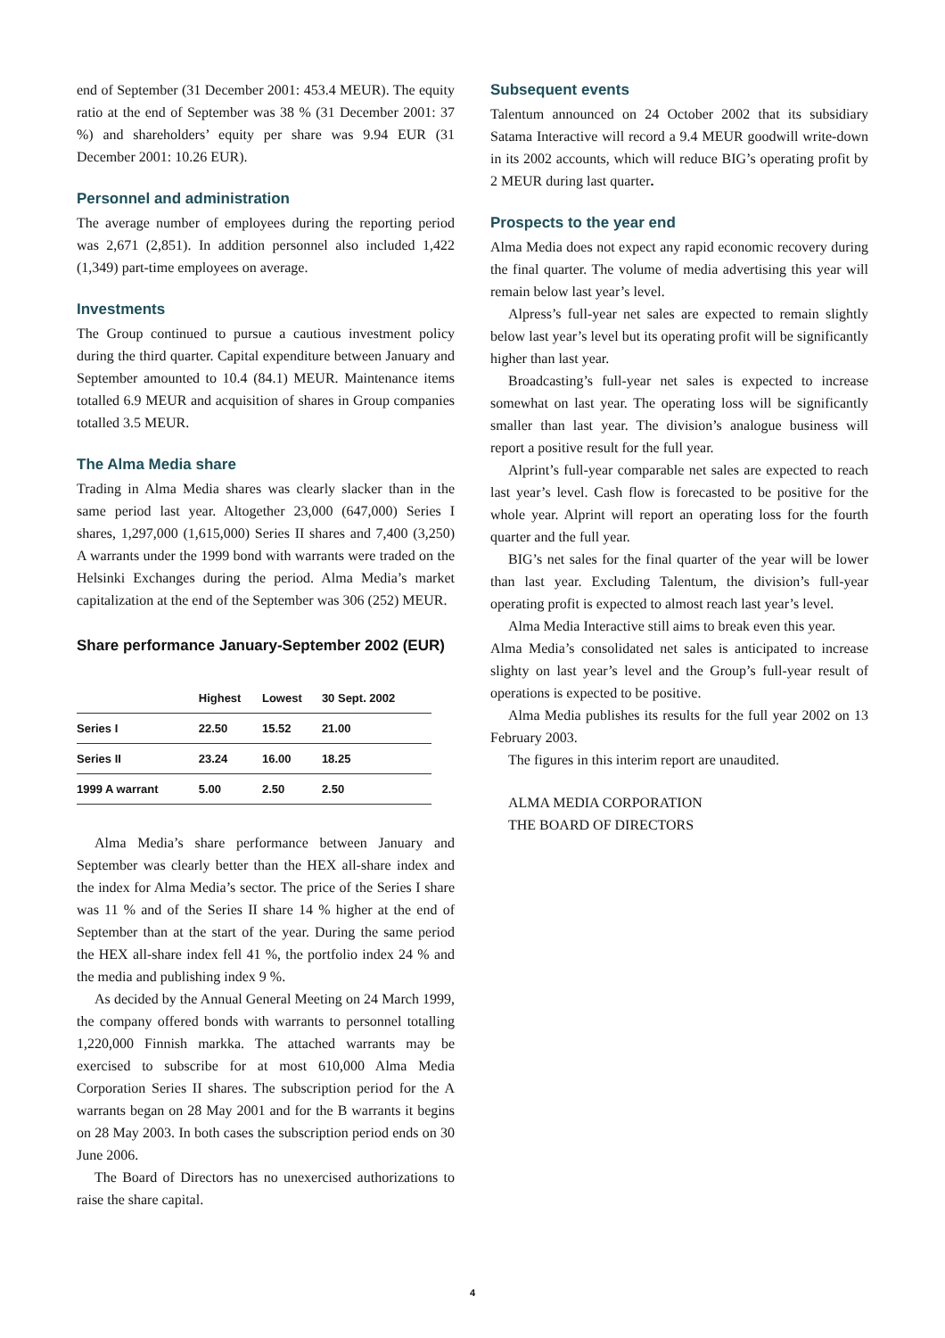end of September (31 December 2001: 453.4 MEUR). The equity ratio at the end of September was 38 % (31 December 2001: 37 %) and shareholders’ equity per share was 9.94 EUR (31 December 2001: 10.26 EUR).
Personnel and administration
The average number of employees during the reporting period was 2,671 (2,851). In addition personnel also included 1,422 (1,349) part-time employees on average.
Investments
The Group continued to pursue a cautious investment policy during the third quarter. Capital expenditure between January and September amounted to 10.4 (84.1) MEUR. Maintenance items totalled 6.9 MEUR and acquisition of shares in Group companies totalled 3.5 MEUR.
The Alma Media share
Trading in Alma Media shares was clearly slacker than in the same period last year. Altogether 23,000 (647,000) Series I shares, 1,297,000 (1,615,000) Series II shares and 7,400 (3,250) A warrants under the 1999 bond with warrants were traded on the Helsinki Exchanges during the period. Alma Media’s market capitalization at the end of the September was 306 (252) MEUR.
Share performance January-September 2002 (EUR)
| | Highest | Lowest | 30 Sept. 2002 |
| --- | --- | --- | --- |
| Series I | 22.50 | 15.52 | 21.00 |
| Series II | 23.24 | 16.00 | 18.25 |
| 1999 A warrant | 5.00 | 2.50 | 2.50 |
Alma Media’s share performance between January and September was clearly better than the HEX all-share index and the index for Alma Media’s sector. The price of the Series I share was 11 % and of the Series II share 14 % higher at the end of September than at the start of the year. During the same period the HEX all-share index fell 41 %, the portfolio index 24 % and the media and publishing index 9 %.
As decided by the Annual General Meeting on 24 March 1999, the company offered bonds with warrants to personnel totalling 1,220,000 Finnish markka. The attached warrants may be exercised to subscribe for at most 610,000 Alma Media Corporation Series II shares. The subscription period for the A warrants began on 28 May 2001 and for the B warrants it begins on 28 May 2003. In both cases the subscription period ends on 30 June 2006.
The Board of Directors has no unexercised authorizations to raise the share capital.
Subsequent events
Talentum announced on 24 October 2002 that its subsidiary Satama Interactive will record a 9.4 MEUR goodwill write-down in its 2002 accounts, which will reduce BIG’s operating profit by 2 MEUR during last quarter.
Prospects to the year end
Alma Media does not expect any rapid economic recovery during the final quarter. The volume of media advertising this year will remain below last year’s level.
Alpress’s full-year net sales are expected to remain slightly below last year’s level but its operating profit will be significantly higher than last year.
Broadcasting’s full-year net sales is expected to increase somewhat on last year. The operating loss will be significantly smaller than last year. The division’s analogue business will report a positive result for the full year.
Alprint’s full-year comparable net sales are expected to reach last year’s level. Cash flow is forecasted to be positive for the whole year. Alprint will report an operating loss for the fourth quarter and the full year.
BIG’s net sales for the final quarter of the year will be lower than last year. Excluding Talentum, the division’s full-year operating profit is expected to almost reach last year’s level.
Alma Media Interactive still aims to break even this year.
Alma Media’s consolidated net sales is anticipated to increase slighty on last year’s level and the Group’s full-year result of operations is expected to be positive.
Alma Media publishes its results for the full year 2002 on 13 February 2003.
The figures in this interim report are unaudited.
ALMA MEDIA CORPORATION
THE BOARD OF DIRECTORS
4